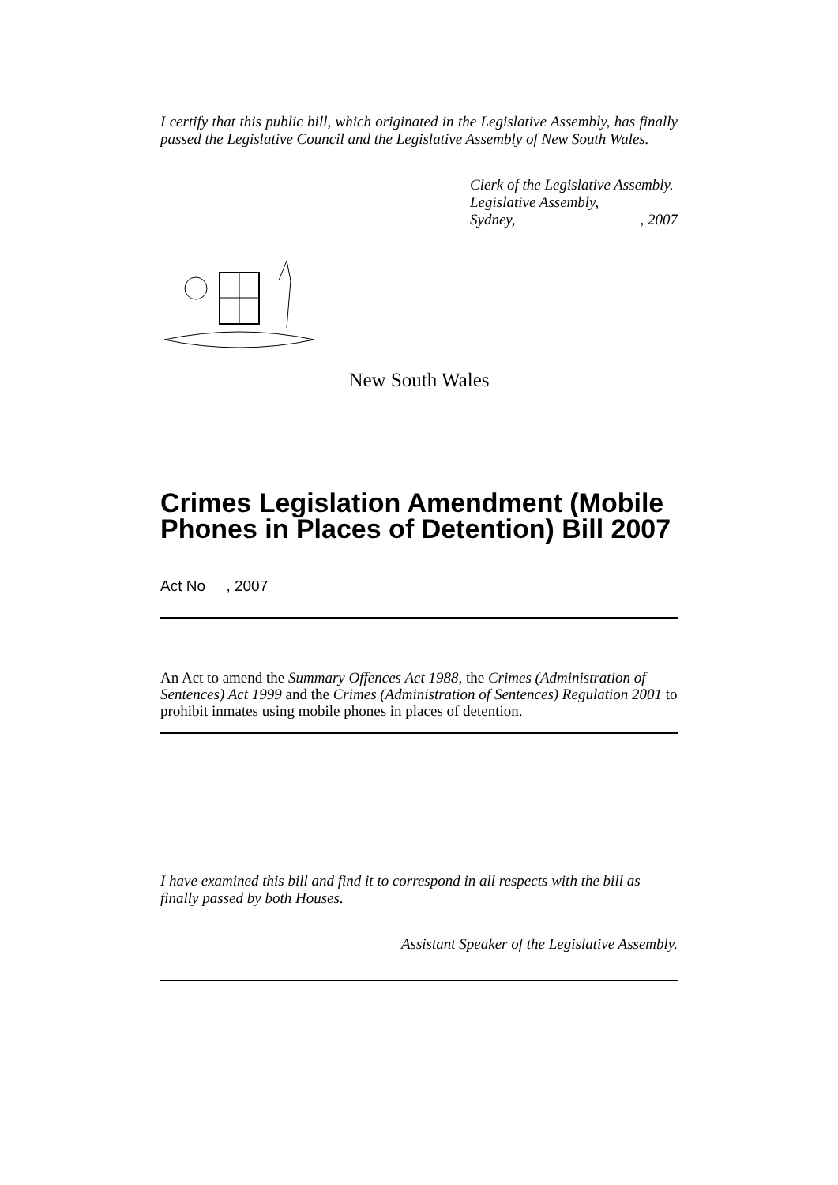I certify that this public bill, which originated in the Legislative Assembly, has finally passed the Legislative Council and the Legislative Assembly of New South Wales.
Clerk of the Legislative Assembly.
Legislative Assembly,
Sydney,, 2007
New South Wales
Crimes Legislation Amendment (Mobile Phones in Places of Detention) Bill 2007
Act No , 2007
An Act to amend the Summary Offences Act 1988, the Crimes (Administration of Sentences) Act 1999 and the Crimes (Administration of Sentences) Regulation 2001 to prohibit inmates using mobile phones in places of detention.
I have examined this bill and find it to correspond in all respects with the bill as finally passed by both Houses.
Assistant Speaker of the Legislative Assembly.